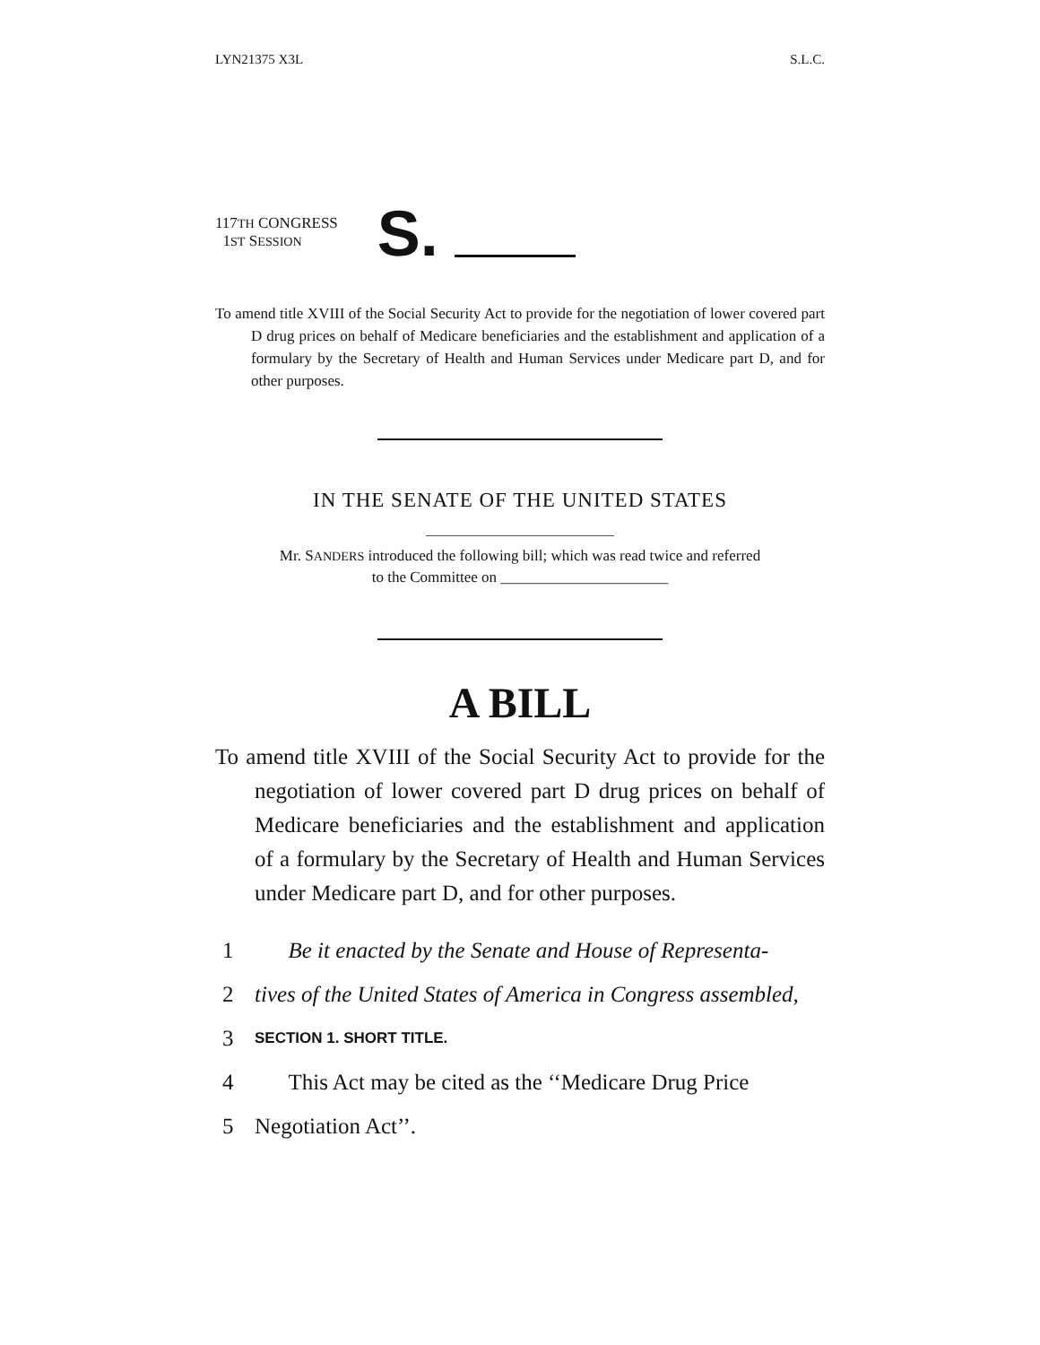LYN21375 X3L S.L.C.
117TH CONGRESS
1ST SESSION
S.
To amend title XVIII of the Social Security Act to provide for the negotiation of lower covered part D drug prices on behalf of Medicare beneficiaries and the establishment and application of a formulary by the Secretary of Health and Human Services under Medicare part D, and for other purposes.
IN THE SENATE OF THE UNITED STATES
Mr. SANDERS introduced the following bill; which was read twice and referred
to the Committee on ______________________
A BILL
To amend title XVIII of the Social Security Act to provide for the negotiation of lower covered part D drug prices on behalf of Medicare beneficiaries and the establishment and application of a formulary by the Secretary of Health and Human Services under Medicare part D, and for other purposes.
1 Be it enacted by the Senate and House of Representa-
2 tives of the United States of America in Congress assembled,
3 SECTION 1. SHORT TITLE.
4 This Act may be cited as the ‘‘Medicare Drug Price
5 Negotiation Act’’.